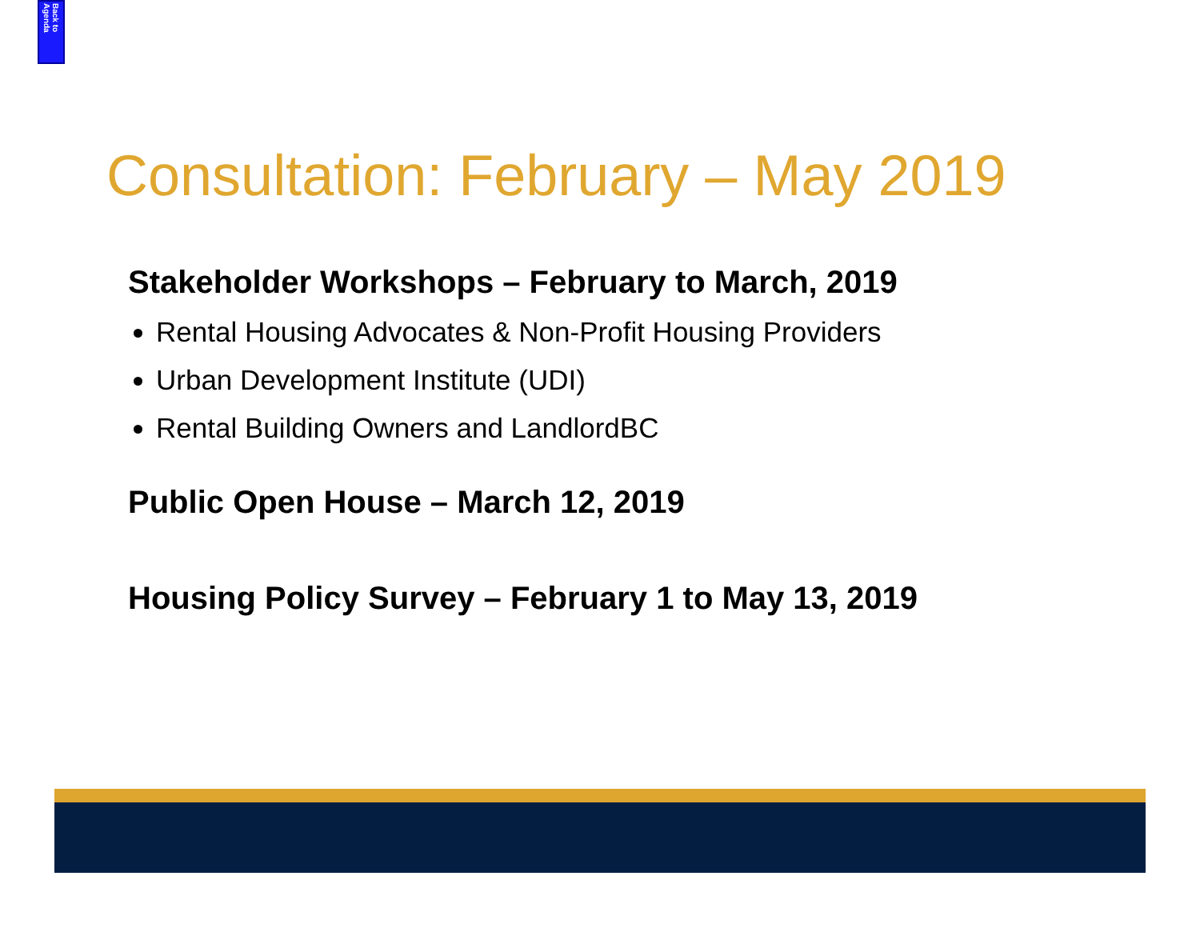Back to Agenda
Consultation: February – May 2019
Stakeholder Workshops – February to March, 2019
Rental Housing Advocates & Non-Profit Housing Providers
Urban Development Institute (UDI)
Rental Building Owners and LandlordBC
Public Open House – March 12, 2019
Housing Policy Survey – February 1 to May 13, 2019